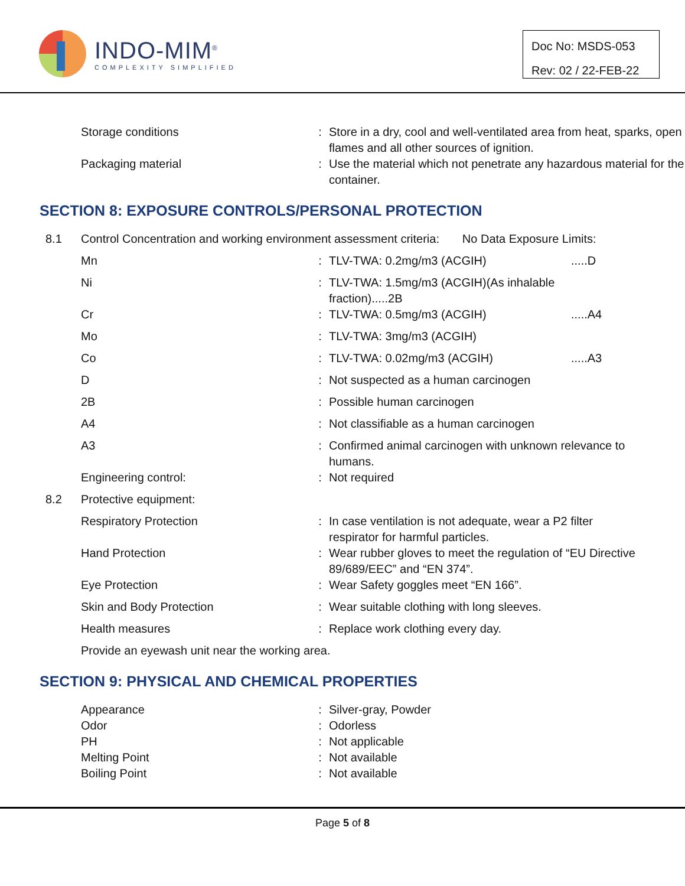INDO-MIM<sup>®</sup>
COMPLEXITY SIMPLIFIED
Doc No: MSDS-053
Rev: 02 / 22-FEB-22
| | Storage conditions | : | Store in a dry, cool and well-ventilated area from heat, sparks, open flames and all other sources of ignition. |
| | Packaging material | : | Use the material which not penetrate any hazardous material for the container. |
SECTION 8: EXPOSURE CONTROLS/PERSONAL PROTECTION
| 8.1 | Control Concentration and working environment assessment criteria: No Data Exposure Limits: | | | |
| | Mn | : | TLV-TWA: 0.2mg/m3 (ACGIH) | .....D |
| | Ni | : | TLV-TWA: 1.5mg/m3 (ACGIH)(As inhalable fraction).....2B | |
| | Cr | : | TLV-TWA: 0.5mg/m3 (ACGIH) | .....A4 |
| | Mo | : | TLV-TWA: 3mg/m3 (ACGIH) | |
| | Co | : | TLV-TWA: 0.02mg/m3 (ACGIH) | .....A3 |
| | D | : | Not suspected as a human carcinogen | |
| | 2B | : | Possible human carcinogen | |
| | A4 | : | Not classifiable as a human carcinogen | |
| | A3 | : | Confirmed animal carcinogen with unknown relevance to humans. | |
| | Engineering control: | : | Not required | |
| 8.2 | Protective equipment: | | | |
| | Respiratory Protection | : | In case ventilation is not adequate, wear a P2 filter respirator for harmful particles. | |
| | Hand Protection | : | Wear rubber gloves to meet the regulation of “EU Directive 89/689/EEC” and “EN 374”. | |
| | Eye Protection | : | Wear Safety goggles meet “EN 166”. | |
| | Skin and Body Protection | : | Wear suitable clothing with long sleeves. | |
| | Health measures | : | Replace work clothing every day. | |
| | Provide an eyewash unit near the working area. | | | |
SECTION 9: PHYSICAL AND CHEMICAL PROPERTIES
| | Appearance | : | Silver-gray, Powder |
| | Odor | : | Odorless |
| | PH | : | Not applicable |
| | Melting Point | : | Not available |
| | Boiling Point | : | Not available |
Page 5 of 8